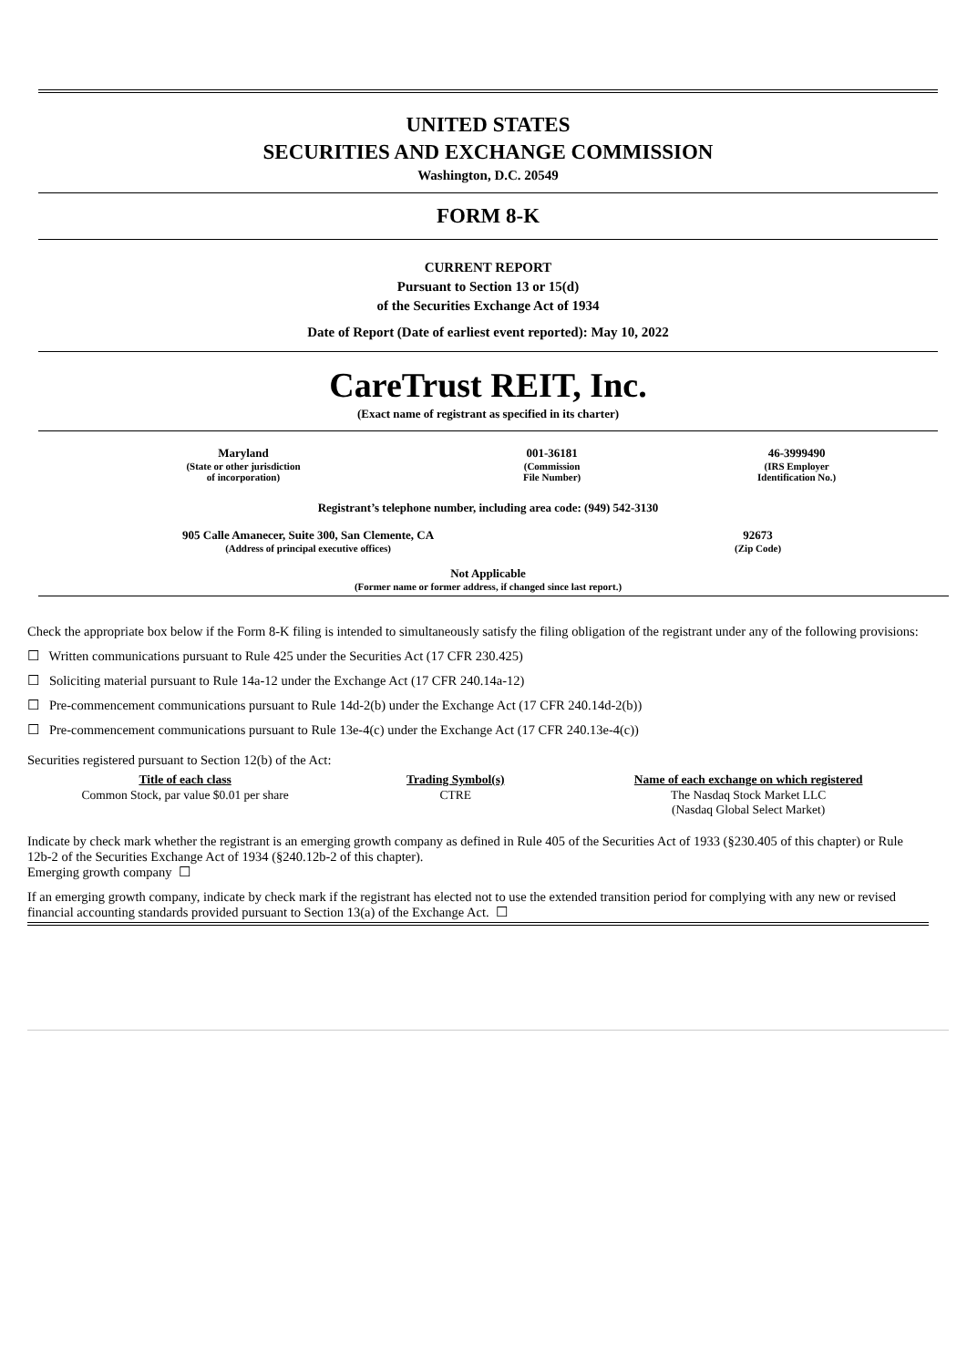UNITED STATES
SECURITIES AND EXCHANGE COMMISSION
Washington, D.C. 20549
FORM 8-K
CURRENT REPORT
Pursuant to Section 13 or 15(d)
of the Securities Exchange Act of 1934
Date of Report (Date of earliest event reported): May 10, 2022
CareTrust REIT, Inc.
(Exact name of registrant as specified in its charter)
| Maryland | 001-36181 | 46-3999490 |
| (State or other jurisdiction of incorporation) | (Commission File Number) | (IRS Employer Identification No.) |
Registrant’s telephone number, including area code: (949) 542-3130
| 905 Calle Amanecer, Suite 300, San Clemente, CA | 92673 |
| (Address of principal executive offices) | (Zip Code) |
Not Applicable
(Former name or former address, if changed since last report.)
Check the appropriate box below if the Form 8-K filing is intended to simultaneously satisfy the filing obligation of the registrant under any of the following provisions:
☐ Written communications pursuant to Rule 425 under the Securities Act (17 CFR 230.425)
☐ Soliciting material pursuant to Rule 14a-12 under the Exchange Act (17 CFR 240.14a-12)
☐ Pre-commencement communications pursuant to Rule 14d-2(b) under the Exchange Act (17 CFR 240.14d-2(b))
☐ Pre-commencement communications pursuant to Rule 13e-4(c) under the Exchange Act (17 CFR 240.13e-4(c))
Securities registered pursuant to Section 12(b) of the Act:
| Title of each class | Trading Symbol(s) | Name of each exchange on which registered |
| --- | --- | --- |
| Common Stock, par value $0.01 per share | CTRE | The Nasdaq Stock Market LLC (Nasdaq Global Select Market) |
Indicate by check mark whether the registrant is an emerging growth company as defined in Rule 405 of the Securities Act of 1933 (§230.405 of this chapter) or Rule 12b-2 of the Securities Exchange Act of 1934 (§240.12b-2 of this chapter).
Emerging growth company ☐
If an emerging growth company, indicate by check mark if the registrant has elected not to use the extended transition period for complying with any new or revised financial accounting standards provided pursuant to Section 13(a) of the Exchange Act. ☐